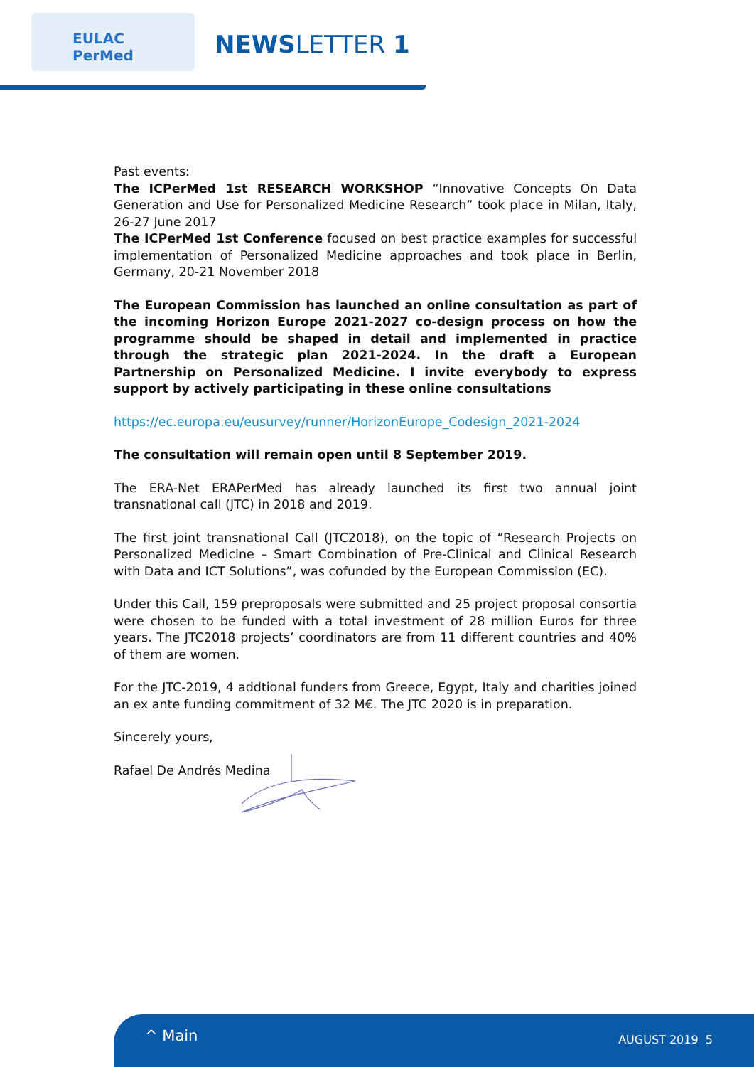EULAC
PerMed
NEWSLETTER 1
Past events:
The ICPerMed 1st RESEARCH WORKSHOP “Innovative Concepts On Data Generation and Use for Personalized Medicine Research” took place in Milan, Italy, 26-27 June 2017
The ICPerMed 1st Conference focused on best practice examples for successful implementation of Personalized Medicine approaches and took place in Berlin, Germany, 20-21 November 2018
The European Commission has launched an online consultation as part of the incoming Horizon Europe 2021-2027 co-design process on how the programme should be shaped in detail and implemented in practice through the strategic plan 2021-2024. In the draft a European Partnership on Personalized Medicine. I invite everybody to express support by actively participating in these online consultations
https://ec.europa.eu/eusurvey/runner/HorizonEurope_Codesign_2021-2024
The consultation will remain open until 8 September 2019.
The ERA-Net ERAPerMed has already launched its first two annual joint transnational call (JTC) in 2018 and 2019.
The first joint transnational Call (JTC2018), on the topic of “Research Projects on Personalized Medicine – Smart Combination of Pre-Clinical and Clinical Research with Data and ICT Solutions”, was cofunded by the European Commission (EC).
Under this Call, 159 preproposals were submitted and 25 project proposal consortia were chosen to be funded with a total investment of 28 million Euros for three years. The JTC2018 projects’ coordinators are from 11 different countries and 40% of them are women.
For the JTC-2019, 4 addtional funders from Greece, Egypt, Italy and charities joined an ex ante funding commitment of 32 M€. The JTC 2020 is in preparation.
Sincerely yours,
Rafael De Andrés Medina
^ Main AUGUST 2019 5